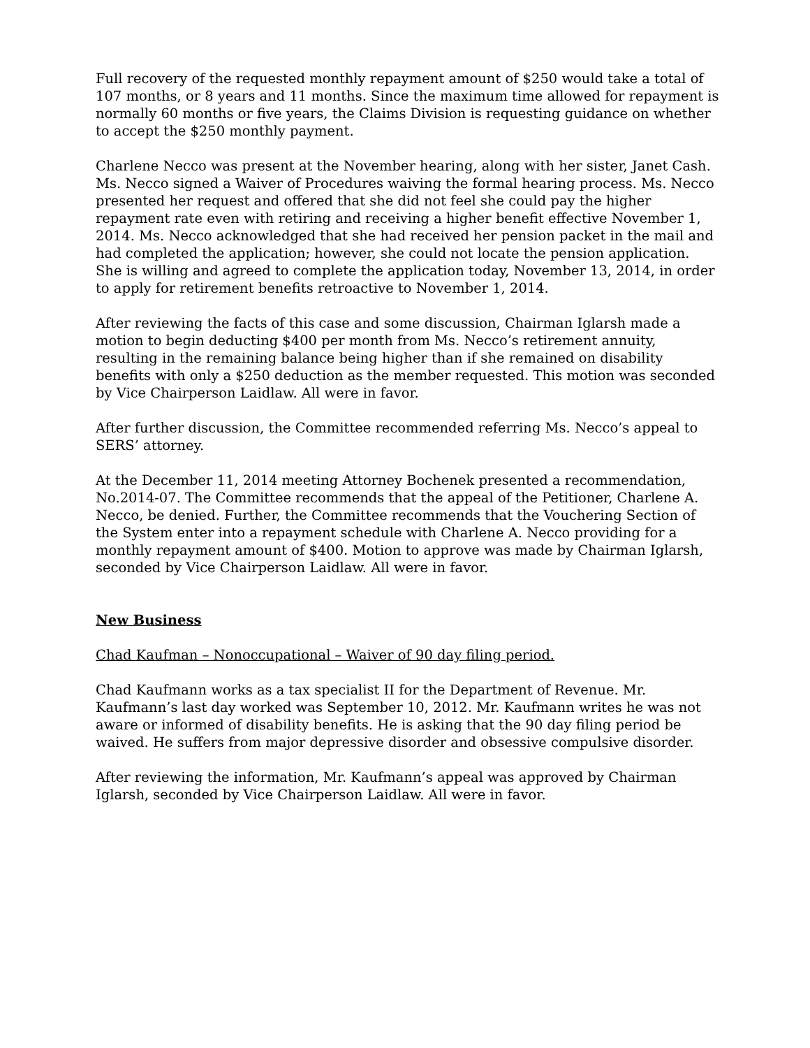Full recovery of the requested monthly repayment amount of $250 would take a total of 107 months, or 8 years and 11 months. Since the maximum time allowed for repayment is normally 60 months or five years, the Claims Division is requesting guidance on whether to accept the $250 monthly payment.
Charlene Necco was present at the November hearing, along with her sister, Janet Cash. Ms. Necco signed a Waiver of Procedures waiving the formal hearing process. Ms. Necco presented her request and offered that she did not feel she could pay the higher repayment rate even with retiring and receiving a higher benefit effective November 1, 2014. Ms. Necco acknowledged that she had received her pension packet in the mail and had completed the application; however, she could not locate the pension application. She is willing and agreed to complete the application today, November 13, 2014, in order to apply for retirement benefits retroactive to November 1, 2014.
After reviewing the facts of this case and some discussion, Chairman Iglarsh made a motion to begin deducting $400 per month from Ms. Necco’s retirement annuity, resulting in the remaining balance being higher than if she remained on disability benefits with only a $250 deduction as the member requested. This motion was seconded by Vice Chairperson Laidlaw. All were in favor.
After further discussion, the Committee recommended referring Ms. Necco’s appeal to SERS’ attorney.
At the December 11, 2014 meeting Attorney Bochenek presented a recommendation, No.2014-07. The Committee recommends that the appeal of the Petitioner, Charlene A. Necco, be denied. Further, the Committee recommends that the Vouchering Section of the System enter into a repayment schedule with Charlene A. Necco providing for a monthly repayment amount of $400. Motion to approve was made by Chairman Iglarsh, seconded by Vice Chairperson Laidlaw. All were in favor.
New Business
Chad Kaufman – Nonoccupational – Waiver of 90 day filing period.
Chad Kaufmann works as a tax specialist II for the Department of Revenue. Mr. Kaufmann’s last day worked was September 10, 2012. Mr. Kaufmann writes he was not aware or informed of disability benefits. He is asking that the 90 day filing period be waived. He suffers from major depressive disorder and obsessive compulsive disorder.
After reviewing the information, Mr. Kaufmann’s appeal was approved by Chairman Iglarsh, seconded by Vice Chairperson Laidlaw. All were in favor.